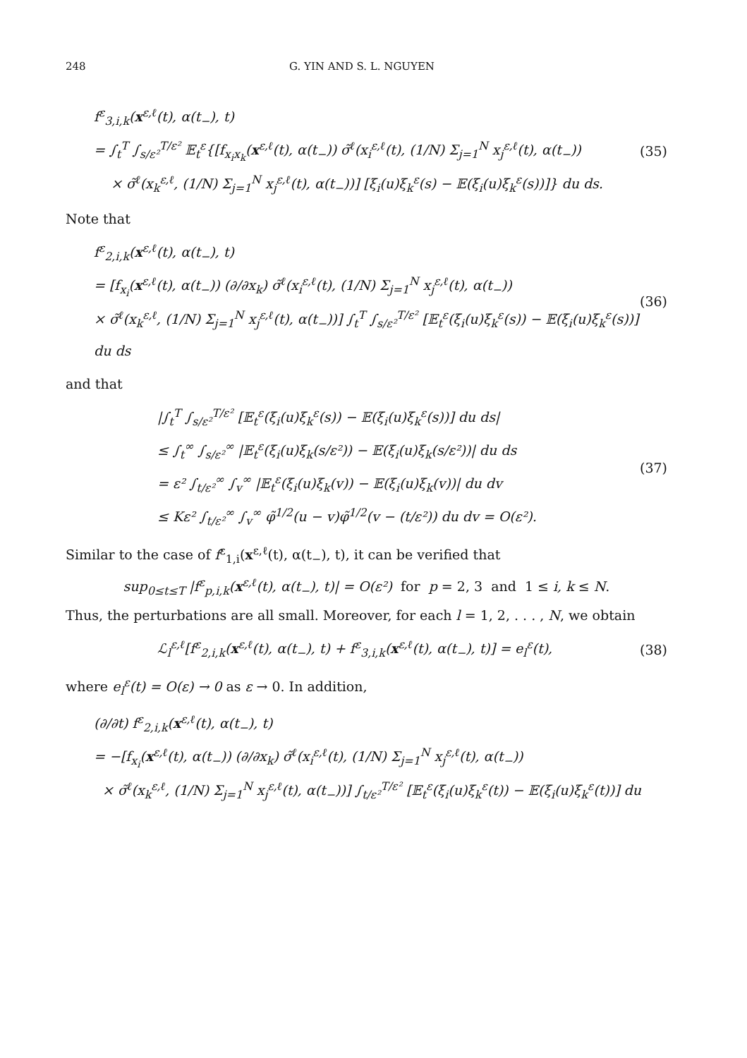248 G. YIN AND S. L. NGUYEN
f<sup>ε</sup><sub>3,i,k</sub>(x<sup>ε,ℓ</sup>(t), α(t<sub>−</sub>), t)
= ∫<sub>t</sub><sup>T</sup> ∫<sub>s/ε²</sub><sup>T/ε²</sup> 𝔼<sub>t</sub><sup>ε</sup>{[f<sub>x<sub>i</sub>x<sub>k</sub></sub>(x<sup>ε,ℓ</sup>(t), α(t<sub>−</sub>)) σ̃<sup>ℓ</sup>(x<sub>i</sub><sup>ε,ℓ</sup>(t), (1/N) Σ<sub>j=1</sub><sup>N</sup> x<sub>j</sub><sup>ε,ℓ</sup>(t), α(t<sub>−</sub>))
× σ̃<sup>ℓ</sup>(x<sub>k</sub><sup>ε,ℓ</sup>, (1/N) Σ<sub>j=1</sub><sup>N</sup> x<sub>j</sub><sup>ε,ℓ</sup>(t), α(t<sub>−</sub>))] [ξ<sub>i</sub>(u)ξ<sub>k</sub><sup>ε</sup>(s) − 𝔼(ξ<sub>i</sub>(u)ξ<sub>k</sub><sup>ε</sup>(s))]} du ds.
(35)
Note that
f<sup>ε</sup><sub>2,i,k</sub>(x<sup>ε,ℓ</sup>(t), α(t<sub>−</sub>), t)
= [f<sub>x<sub>i</sub></sub>(x<sup>ε,ℓ</sup>(t), α(t<sub>−</sub>)) (∂/∂x<sub>k</sub>) σ̃<sup>ℓ</sup>(x<sub>i</sub><sup>ε,ℓ</sup>(t), (1/N) Σ<sub>j=1</sub><sup>N</sup> x<sub>j</sub><sup>ε,ℓ</sup>(t), α(t<sub>−</sub>))
× σ̃<sup>ℓ</sup>(x<sub>k</sub><sup>ε,ℓ</sup>, (1/N) Σ<sub>j=1</sub><sup>N</sup> x<sub>j</sub><sup>ε,ℓ</sup>(t), α(t<sub>−</sub>))] ∫<sub>t</sub><sup>T</sup> ∫<sub>s/ε²</sub><sup>T/ε²</sup> [𝔼<sub>t</sub><sup>ε</sup>(ξ<sub>i</sub>(u)ξ<sub>k</sub><sup>ε</sup>(s)) − 𝔼(ξ<sub>i</sub>(u)ξ<sub>k</sub><sup>ε</sup>(s))] du ds
(36)
and that
|∫<sub>t</sub><sup>T</sup> ∫<sub>s/ε²</sub><sup>T/ε²</sup> [𝔼<sub>t</sub><sup>ε</sup>(ξ<sub>i</sub>(u)ξ<sub>k</sub><sup>ε</sup>(s)) − 𝔼(ξ<sub>i</sub>(u)ξ<sub>k</sub><sup>ε</sup>(s))] du ds|
≤ ∫<sub>t</sub><sup>∞</sup> ∫<sub>s/ε²</sub><sup>∞</sup> |𝔼<sub>t</sub><sup>ε</sup>(ξ<sub>i</sub>(u)ξ<sub>k</sub>(s/ε²)) − 𝔼(ξ<sub>i</sub>(u)ξ<sub>k</sub>(s/ε²))| du ds
= ε² ∫<sub>t/ε²</sub><sup>∞</sup> ∫<sub>v</sub><sup>∞</sup> |𝔼<sub>t</sub><sup>ε</sup>(ξ<sub>i</sub>(u)ξ<sub>k</sub>(v)) − 𝔼(ξ<sub>i</sub>(u)ξ<sub>k</sub>(v))| du dv
≤ Kε² ∫<sub>t/ε²</sub><sup>∞</sup> ∫<sub>v</sub><sup>∞</sup> φ̃<sup>1/2</sup>(u − v)φ̃<sup>1/2</sup>(v − (t/ε²)) du dv = O(ε²).
(37)
Similar to the case of f<sup>ε</sup><sub>1,i</sub>(x<sup>ε,ℓ</sup>(t), α(t<sub>−</sub>), t), it can be verified that
sup<sub>0≤t≤T</sub> |f<sup>ε</sup><sub>p,i,k</sub>(x<sup>ε,ℓ</sup>(t), α(t<sub>−</sub>), t)| = O(ε²) for p = 2, 3 and 1 ≤ i, k ≤ N.
Thus, the perturbations are all small. Moreover, for each l = 1, 2, . . . , N, we obtain
ℒ<sub>l</sub><sup>ε,ℓ</sup>[f<sup>ε</sup><sub>2,i,k</sub>(x<sup>ε,ℓ</sup>(t), α(t<sub>−</sub>), t) + f<sup>ε</sup><sub>3,i,k</sub>(x<sup>ε,ℓ</sup>(t), α(t<sub>−</sub>), t)] = e<sub>l</sub><sup>ε</sup>(t),
(38)
where e<sub>l</sub><sup>ε</sup>(t) = O(ε) → 0 as ε → 0. In addition,
(∂/∂t) f<sup>ε</sup><sub>2,i,k</sub>(x<sup>ε,ℓ</sup>(t), α(t<sub>−</sub>), t)
= −[f<sub>x<sub>i</sub></sub>(x<sup>ε,ℓ</sup>(t), α(t<sub>−</sub>)) (∂/∂x<sub>k</sub>) σ̃<sup>ℓ</sup>(x<sub>i</sub><sup>ε,ℓ</sup>(t), (1/N) Σ<sub>j=1</sub><sup>N</sup> x<sub>j</sub><sup>ε,ℓ</sup>(t), α(t<sub>−</sub>))
× σ̃<sup>ℓ</sup>(x<sub>k</sub><sup>ε,ℓ</sup>, (1/N) Σ<sub>j=1</sub><sup>N</sup> x<sub>j</sub><sup>ε,ℓ</sup>(t), α(t<sub>−</sub>))] ∫<sub>t/ε²</sub><sup>T/ε²</sup> [𝔼<sub>t</sub><sup>ε</sup>(ξ<sub>i</sub>(u)ξ<sub>k</sub><sup>ε</sup>(t)) − 𝔼(ξ<sub>i</sub>(u)ξ<sub>k</sub><sup>ε</sup>(t))] du